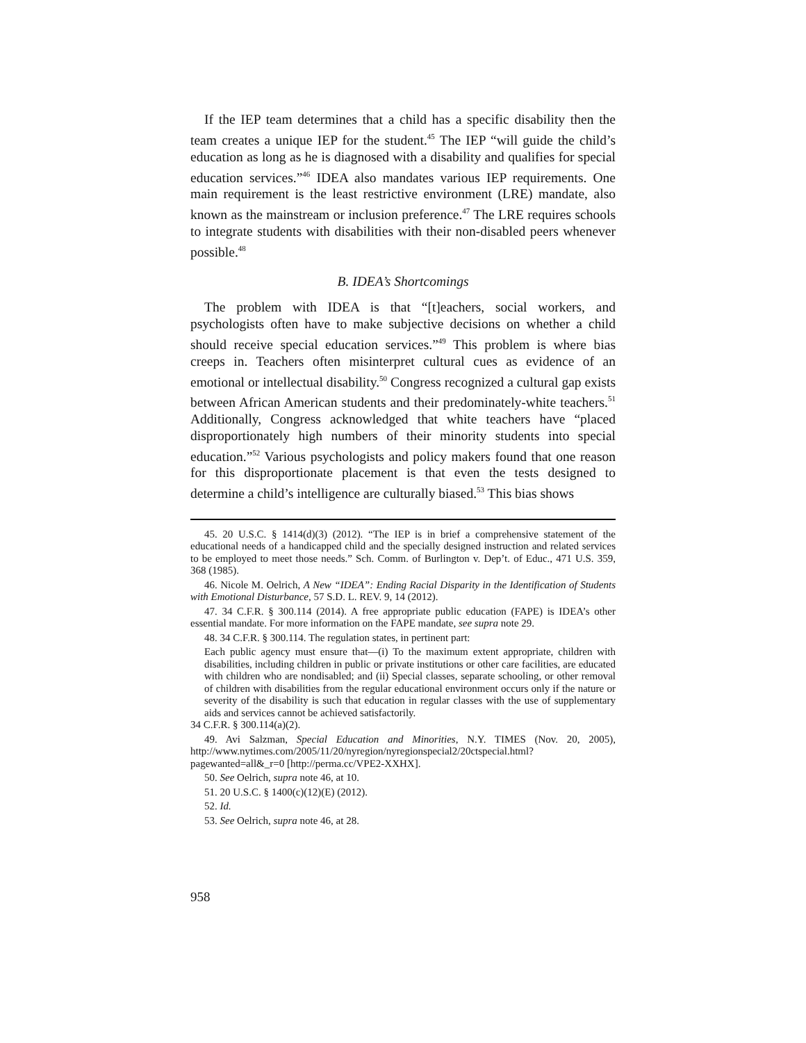If the IEP team determines that a child has a specific disability then the team creates a unique IEP for the student.<sup>45</sup> The IEP “will guide the child’s education as long as he is diagnosed with a disability and qualifies for special education services.”<sup>46</sup> IDEA also mandates various IEP requirements. One main requirement is the least restrictive environment (LRE) mandate, also known as the mainstream or inclusion preference.<sup>47</sup> The LRE requires schools to integrate students with disabilities with their non-disabled peers whenever possible.<sup>48</sup>
B. IDEA’s Shortcomings
The problem with IDEA is that “[t]eachers, social workers, and psychologists often have to make subjective decisions on whether a child should receive special education services.”<sup>49</sup> This problem is where bias creeps in. Teachers often misinterpret cultural cues as evidence of an emotional or intellectual disability.<sup>50</sup> Congress recognized a cultural gap exists between African American students and their predominately-white teachers.<sup>51</sup> Additionally, Congress acknowledged that white teachers have “placed disproportionately high numbers of their minority students into special education.”<sup>52</sup> Various psychologists and policy makers found that one reason for this disproportionate placement is that even the tests designed to determine a child’s intelligence are culturally biased.<sup>53</sup> This bias shows
45. 20 U.S.C. § 1414(d)(3) (2012). “The IEP is in brief a comprehensive statement of the educational needs of a handicapped child and the specially designed instruction and related services to be employed to meet those needs.” Sch. Comm. of Burlington v. Dep’t. of Educ., 471 U.S. 359, 368 (1985).
46. Nicole M. Oelrich, A New “IDEA”: Ending Racial Disparity in the Identification of Students with Emotional Disturbance, 57 S.D. L. REV. 9, 14 (2012).
47. 34 C.F.R. § 300.114 (2014). A free appropriate public education (FAPE) is IDEA’s other essential mandate. For more information on the FAPE mandate, see supra note 29.
48. 34 C.F.R. § 300.114. The regulation states, in pertinent part:
Each public agency must ensure that—(i) To the maximum extent appropriate, children with disabilities, including children in public or private institutions or other care facilities, are educated with children who are nondisabled; and (ii) Special classes, separate schooling, or other removal of children with disabilities from the regular educational environment occurs only if the nature or severity of the disability is such that education in regular classes with the use of supplementary aids and services cannot be achieved satisfactorily.
34 C.F.R. § 300.114(a)(2).
49. Avi Salzman, Special Education and Minorities, N.Y. TIMES (Nov. 20, 2005), http://www.nytimes.com/2005/11/20/nyregion/nyregionspecial2/20ctspecial.html?pagewanted=all&_r=0 [http://perma.cc/VPE2-XXHX].
50. See Oelrich, supra note 46, at 10.
51. 20 U.S.C. § 1400(c)(12)(E) (2012).
52. Id.
53. See Oelrich, supra note 46, at 28.
958